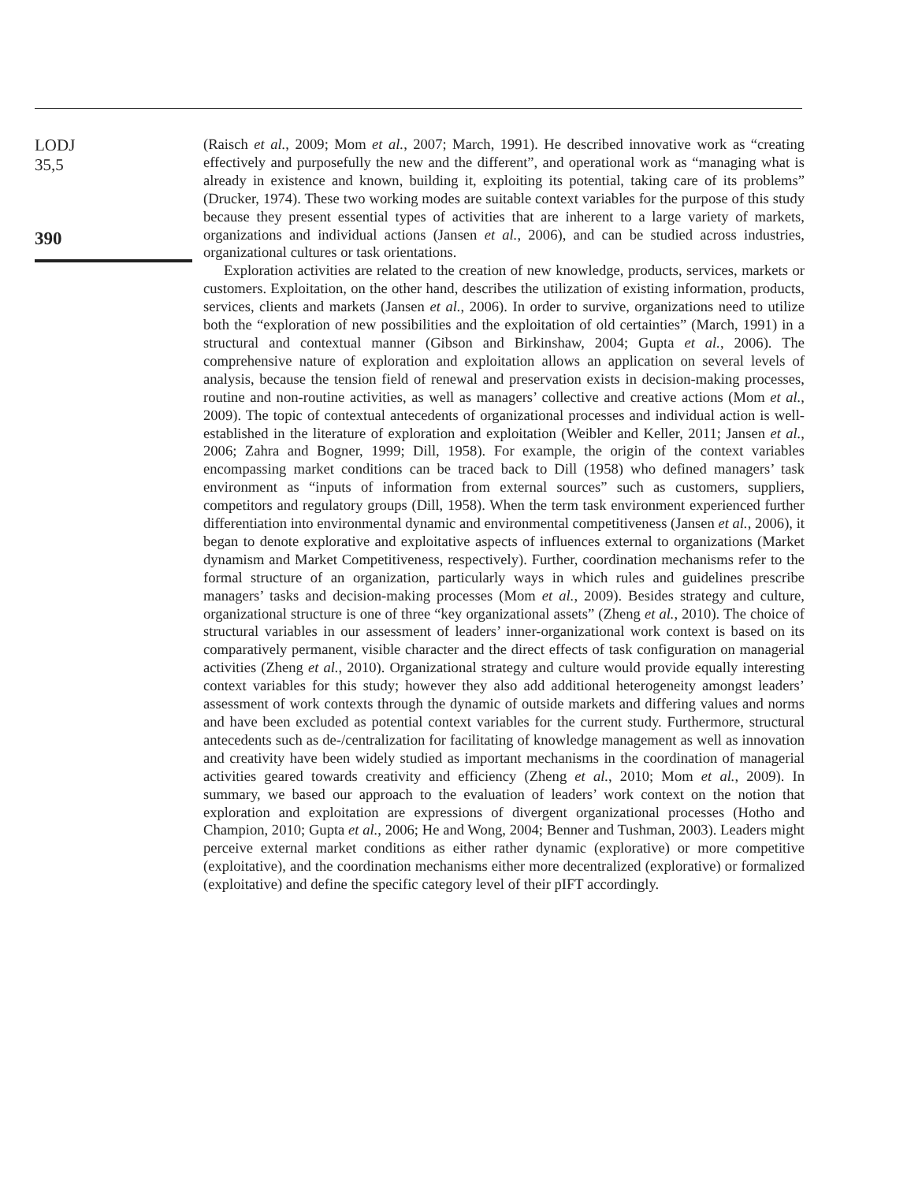LODJ
35,5
390
(Raisch et al., 2009; Mom et al., 2007; March, 1991). He described innovative work as “creating effectively and purposefully the new and the different”, and operational work as “managing what is already in existence and known, building it, exploiting its potential, taking care of its problems” (Drucker, 1974). These two working modes are suitable context variables for the purpose of this study because they present essential types of activities that are inherent to a large variety of markets, organizations and individual actions (Jansen et al., 2006), and can be studied across industries, organizational cultures or task orientations.
Exploration activities are related to the creation of new knowledge, products, services, markets or customers. Exploitation, on the other hand, describes the utilization of existing information, products, services, clients and markets (Jansen et al., 2006). In order to survive, organizations need to utilize both the “exploration of new possibilities and the exploitation of old certainties” (March, 1991) in a structural and contextual manner (Gibson and Birkinshaw, 2004; Gupta et al., 2006). The comprehensive nature of exploration and exploitation allows an application on several levels of analysis, because the tension field of renewal and preservation exists in decision-making processes, routine and non-routine activities, as well as managers’ collective and creative actions (Mom et al., 2009). The topic of contextual antecedents of organizational processes and individual action is well-established in the literature of exploration and exploitation (Weibler and Keller, 2011; Jansen et al., 2006; Zahra and Bogner, 1999; Dill, 1958). For example, the origin of the context variables encompassing market conditions can be traced back to Dill (1958) who defined managers’ task environment as “inputs of information from external sources” such as customers, suppliers, competitors and regulatory groups (Dill, 1958). When the term task environment experienced further differentiation into environmental dynamic and environmental competitiveness (Jansen et al., 2006), it began to denote explorative and exploitative aspects of influences external to organizations (Market dynamism and Market Competitiveness, respectively). Further, coordination mechanisms refer to the formal structure of an organization, particularly ways in which rules and guidelines prescribe managers’ tasks and decision-making processes (Mom et al., 2009). Besides strategy and culture, organizational structure is one of three “key organizational assets” (Zheng et al., 2010). The choice of structural variables in our assessment of leaders’ inner-organizational work context is based on its comparatively permanent, visible character and the direct effects of task configuration on managerial activities (Zheng et al., 2010). Organizational strategy and culture would provide equally interesting context variables for this study; however they also add additional heterogeneity amongst leaders’ assessment of work contexts through the dynamic of outside markets and differing values and norms and have been excluded as potential context variables for the current study. Furthermore, structural antecedents such as de-/centralization for facilitating of knowledge management as well as innovation and creativity have been widely studied as important mechanisms in the coordination of managerial activities geared towards creativity and efficiency (Zheng et al., 2010; Mom et al., 2009). In summary, we based our approach to the evaluation of leaders’ work context on the notion that exploration and exploitation are expressions of divergent organizational processes (Hotho and Champion, 2010; Gupta et al., 2006; He and Wong, 2004; Benner and Tushman, 2003). Leaders might perceive external market conditions as either rather dynamic (explorative) or more competitive (exploitative), and the coordination mechanisms either more decentralized (explorative) or formalized (exploitative) and define the specific category level of their pIFT accordingly.